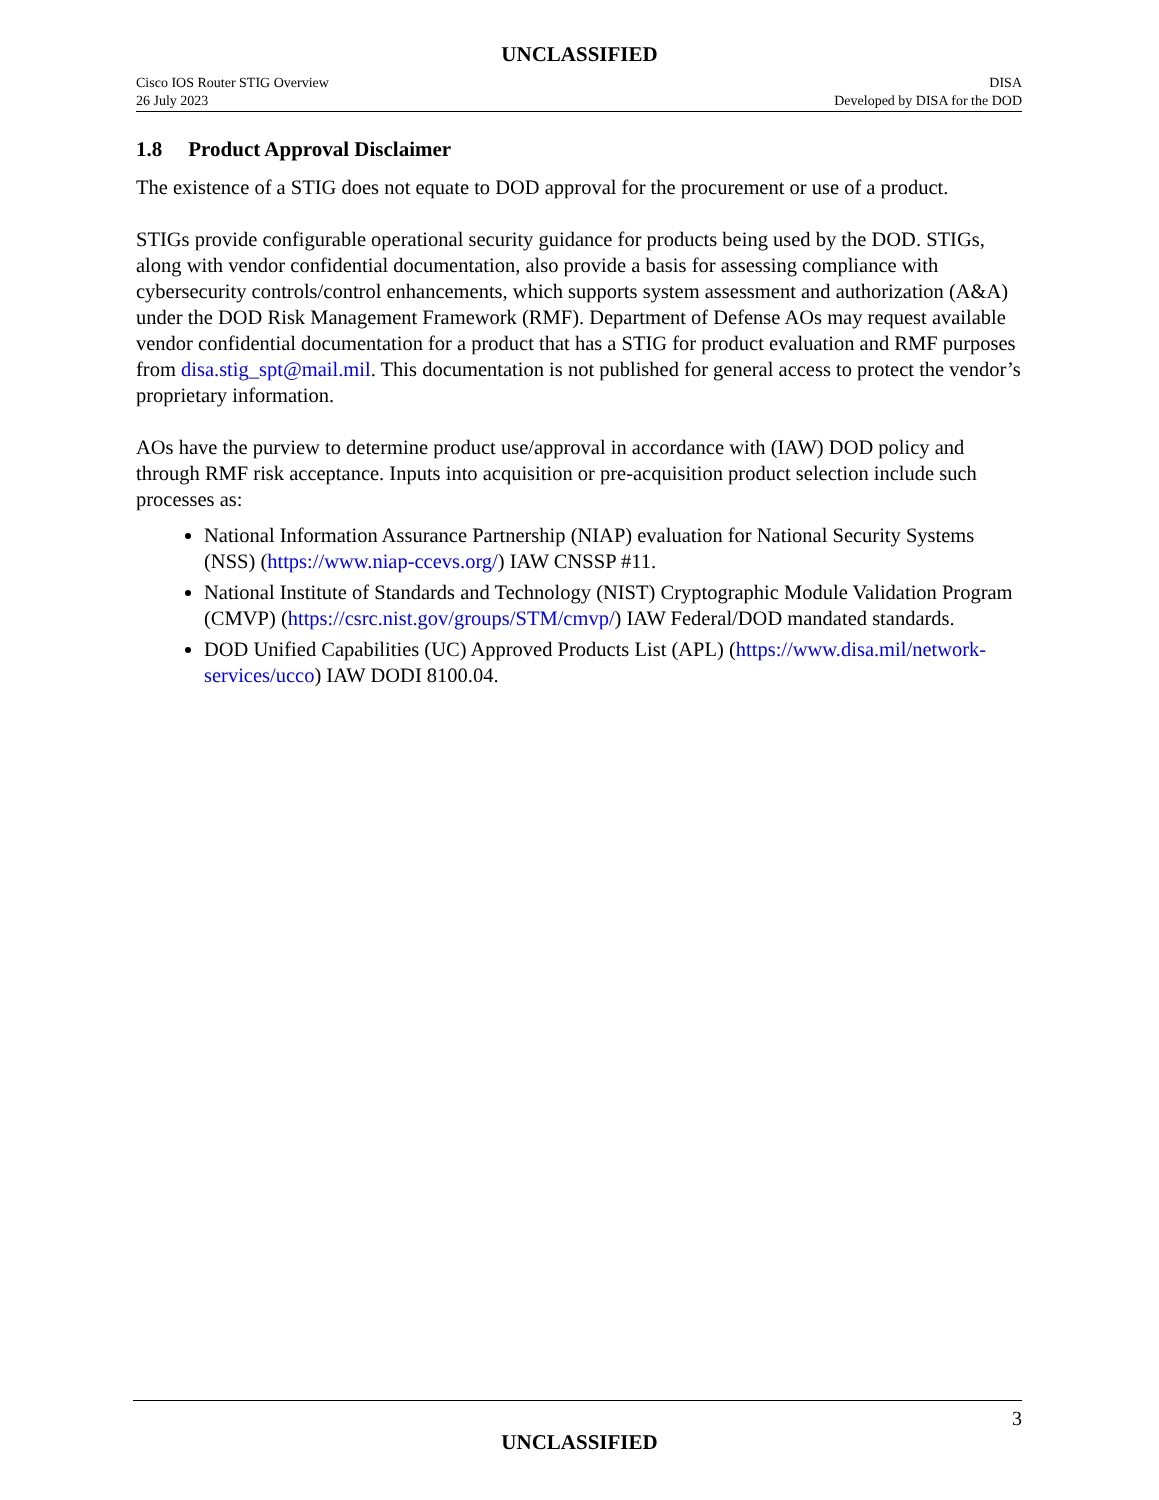UNCLASSIFIED
Cisco IOS Router STIG Overview
26 July 2023
DISA
Developed by DISA for the DOD
1.8 Product Approval Disclaimer
The existence of a STIG does not equate to DOD approval for the procurement or use of a product.
STIGs provide configurable operational security guidance for products being used by the DOD. STIGs, along with vendor confidential documentation, also provide a basis for assessing compliance with cybersecurity controls/control enhancements, which supports system assessment and authorization (A&A) under the DOD Risk Management Framework (RMF). Department of Defense AOs may request available vendor confidential documentation for a product that has a STIG for product evaluation and RMF purposes from disa.stig_spt@mail.mil. This documentation is not published for general access to protect the vendor’s proprietary information.
AOs have the purview to determine product use/approval in accordance with (IAW) DOD policy and through RMF risk acceptance. Inputs into acquisition or pre-acquisition product selection include such processes as:
National Information Assurance Partnership (NIAP) evaluation for National Security Systems (NSS) (https://www.niap-ccevs.org/) IAW CNSSP #11.
National Institute of Standards and Technology (NIST) Cryptographic Module Validation Program (CMVP) (https://csrc.nist.gov/groups/STM/cmvp/) IAW Federal/DOD mandated standards.
DOD Unified Capabilities (UC) Approved Products List (APL) (https://www.disa.mil/network-services/ucco) IAW DODI 8100.04.
3
UNCLASSIFIED